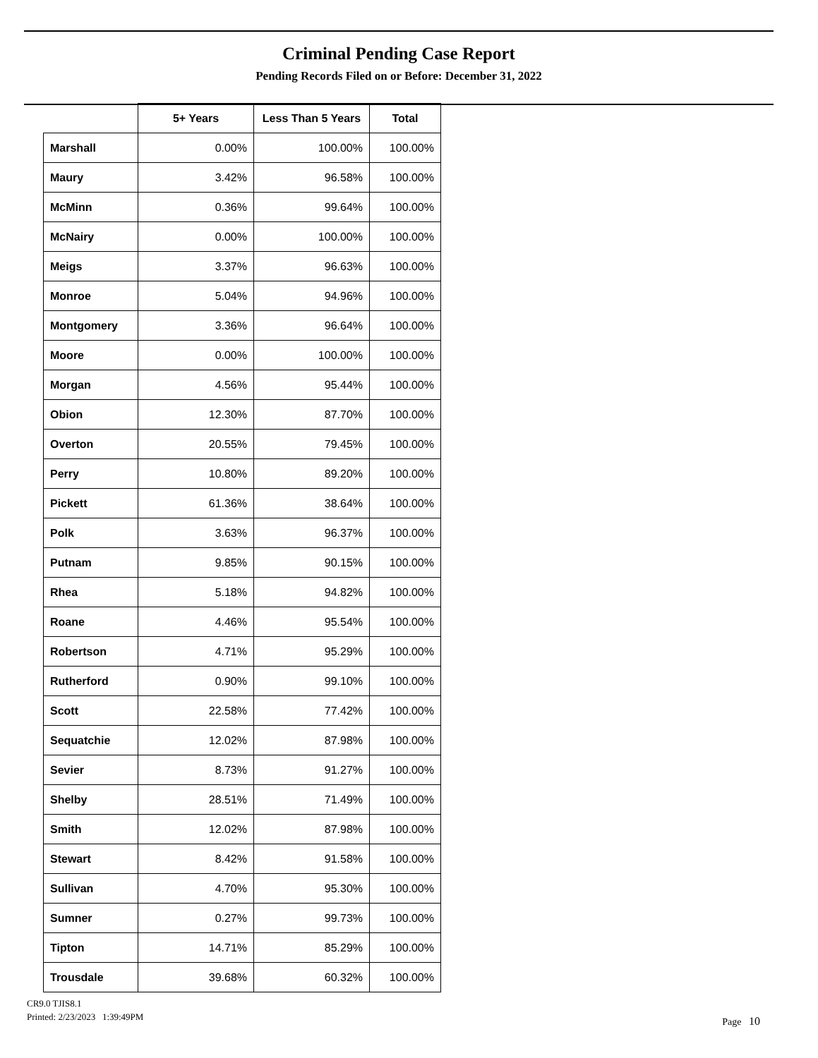Criminal Pending Case Report
Pending Records Filed on or Before: December 31, 2022
| | 5+ Years | Less Than 5 Years | Total |
| --- | --- | --- | --- |
| Marshall | 0.00% | 100.00% | 100.00% |
| Maury | 3.42% | 96.58% | 100.00% |
| McMinn | 0.36% | 99.64% | 100.00% |
| McNairy | 0.00% | 100.00% | 100.00% |
| Meigs | 3.37% | 96.63% | 100.00% |
| Monroe | 5.04% | 94.96% | 100.00% |
| Montgomery | 3.36% | 96.64% | 100.00% |
| Moore | 0.00% | 100.00% | 100.00% |
| Morgan | 4.56% | 95.44% | 100.00% |
| Obion | 12.30% | 87.70% | 100.00% |
| Overton | 20.55% | 79.45% | 100.00% |
| Perry | 10.80% | 89.20% | 100.00% |
| Pickett | 61.36% | 38.64% | 100.00% |
| Polk | 3.63% | 96.37% | 100.00% |
| Putnam | 9.85% | 90.15% | 100.00% |
| Rhea | 5.18% | 94.82% | 100.00% |
| Roane | 4.46% | 95.54% | 100.00% |
| Robertson | 4.71% | 95.29% | 100.00% |
| Rutherford | 0.90% | 99.10% | 100.00% |
| Scott | 22.58% | 77.42% | 100.00% |
| Sequatchie | 12.02% | 87.98% | 100.00% |
| Sevier | 8.73% | 91.27% | 100.00% |
| Shelby | 28.51% | 71.49% | 100.00% |
| Smith | 12.02% | 87.98% | 100.00% |
| Stewart | 8.42% | 91.58% | 100.00% |
| Sullivan | 4.70% | 95.30% | 100.00% |
| Sumner | 0.27% | 99.73% | 100.00% |
| Tipton | 14.71% | 85.29% | 100.00% |
| Trousdale | 39.68% | 60.32% | 100.00% |
CR9.0 TJIS8.1
Printed: 2/23/2023 1:39:49PM
Page 10